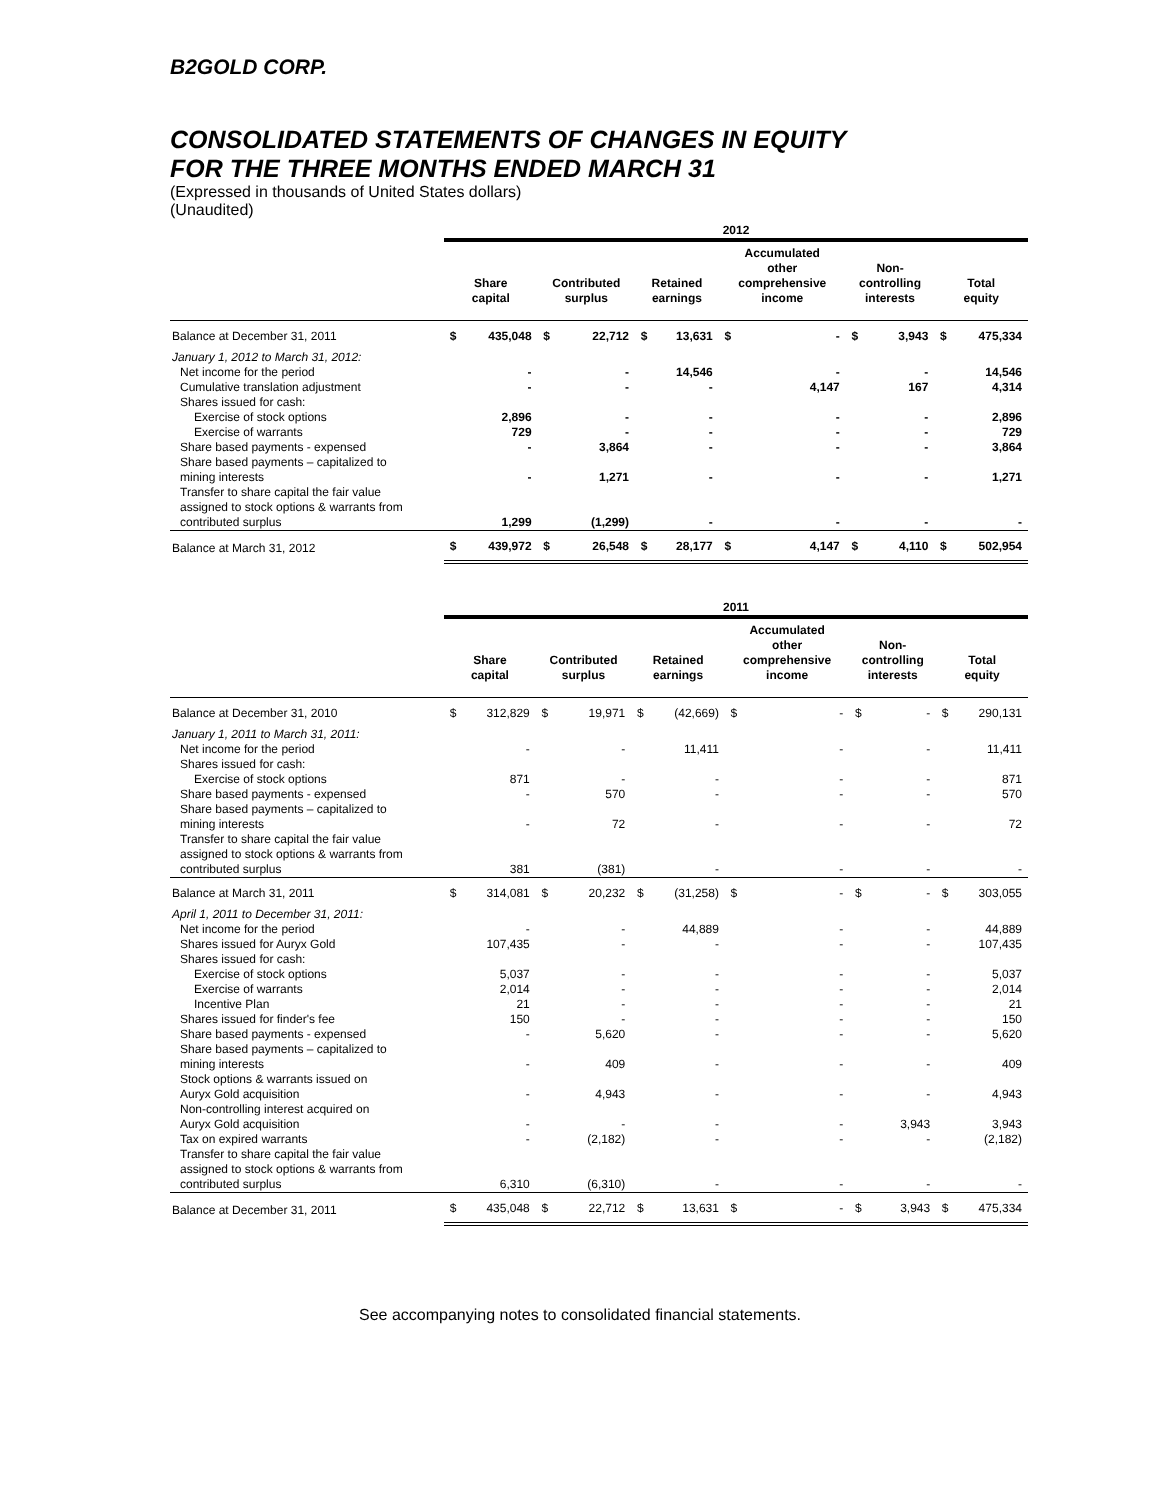B2GOLD CORP.
CONSOLIDATED STATEMENTS OF CHANGES IN EQUITY
FOR THE THREE MONTHS ENDED MARCH 31
(Expressed in thousands of United States dollars)
(Unaudited)
| | 2012 | | | | | | | | | | | |
| --- | --- | --- | --- | --- | --- | --- | --- | --- | --- | --- | --- | --- |
| | Share capital | | Contributed surplus | | Retained earnings | | Accumulated other comprehensive income | | Non- controlling interests | | Total equity | |
| Balance at December 31, 2011 | $ | 435,048 | $ | 22,712 | $ | 13,631 | $ | - | $ | 3,943 | $ | 475,334 |
| January 1, 2012 to March 31, 2012: | | | | | | | | | | | | |
| Net income for the period | | - | | - | | 14,546 | | - | | - | | 14,546 |
| Cumulative translation adjustment | | - | | - | | - | | 4,147 | | 167 | | 4,314 |
| Shares issued for cash: | | | | | | | | | | | | |
| Exercise of stock options | | 2,896 | | - | | - | | - | | - | | 2,896 |
| Exercise of warrants | | 729 | | - | | - | | - | | - | | 729 |
| Share based payments - expensed | | - | | 3,864 | | - | | - | | - | | 3,864 |
| Share based payments – capitalized to mining interests | | - | | 1,271 | | - | | - | | - | | 1,271 |
| Transfer to share capital the fair value assigned to stock options & warrants from contributed surplus | | 1,299 | | (1,299) | | - | | - | | - | | - |
| Balance at March 31, 2012 | $ | 439,972 | $ | 26,548 | $ | 28,177 | $ | 4,147 | $ | 4,110 | $ | 502,954 |
| | 2011 | | | | | | | | | | | |
| --- | --- | --- | --- | --- | --- | --- | --- | --- | --- | --- | --- | --- |
| | Share capital | | Contributed surplus | | Retained earnings | | Accumulated other comprehensive income | | Non- controlling interests | | Total equity | |
| Balance at December 31, 2010 | $ | 312,829 | $ | 19,971 | $ | (42,669) | $ | - | $ | - | $ | 290,131 |
| January 1, 2011 to March 31, 2011: | | | | | | | | | | | | |
| Net income for the period | | - | | - | | 11,411 | | - | | - | | 11,411 |
| Shares issued for cash: | | | | | | | | | | | | |
| Exercise of stock options | | 871 | | - | | - | | - | | - | | 871 |
| Share based payments - expensed | | - | | 570 | | - | | - | | - | | 570 |
| Share based payments – capitalized to mining interests | | - | | 72 | | - | | - | | - | | 72 |
| Transfer to share capital the fair value assigned to stock options & warrants from contributed surplus | | 381 | | (381) | | - | | - | | - | | - |
| Balance at March 31, 2011 | $ | 314,081 | $ | 20,232 | $ | (31,258) | $ | - | $ | - | $ | 303,055 |
| April 1, 2011 to December 31, 2011: | | | | | | | | | | | | |
| Net income for the period | | - | | - | | 44,889 | | - | | - | | 44,889 |
| Shares issued for Auryx Gold | | 107,435 | | - | | - | | - | | - | | 107,435 |
| Shares issued for cash: | | | | | | | | | | | | |
| Exercise of stock options | | 5,037 | | - | | - | | - | | - | | 5,037 |
| Exercise of warrants | | 2,014 | | - | | - | | - | | - | | 2,014 |
| Incentive Plan | | 21 | | - | | - | | - | | - | | 21 |
| Shares issued for finder's fee | | 150 | | - | | - | | - | | - | | 150 |
| Share based payments - expensed | | - | | 5,620 | | - | | - | | - | | 5,620 |
| Share based payments – capitalized to mining interests | | - | | 409 | | - | | - | | - | | 409 |
| Stock options & warrants issued on Auryx Gold acquisition | | - | | 4,943 | | - | | - | | - | | 4,943 |
| Non-controlling interest acquired on Auryx Gold acquisition | | - | | - | | - | | - | | 3,943 | | 3,943 |
| Tax on expired warrants | | - | | (2,182) | | - | | - | | - | | (2,182) |
| Transfer to share capital the fair value assigned to stock options & warrants from contributed surplus | | 6,310 | | (6,310) | | - | | - | | - | | - |
| Balance at December 31, 2011 | $ | 435,048 | $ | 22,712 | $ | 13,631 | $ | - | $ | 3,943 | $ | 475,334 |
See accompanying notes to consolidated financial statements.